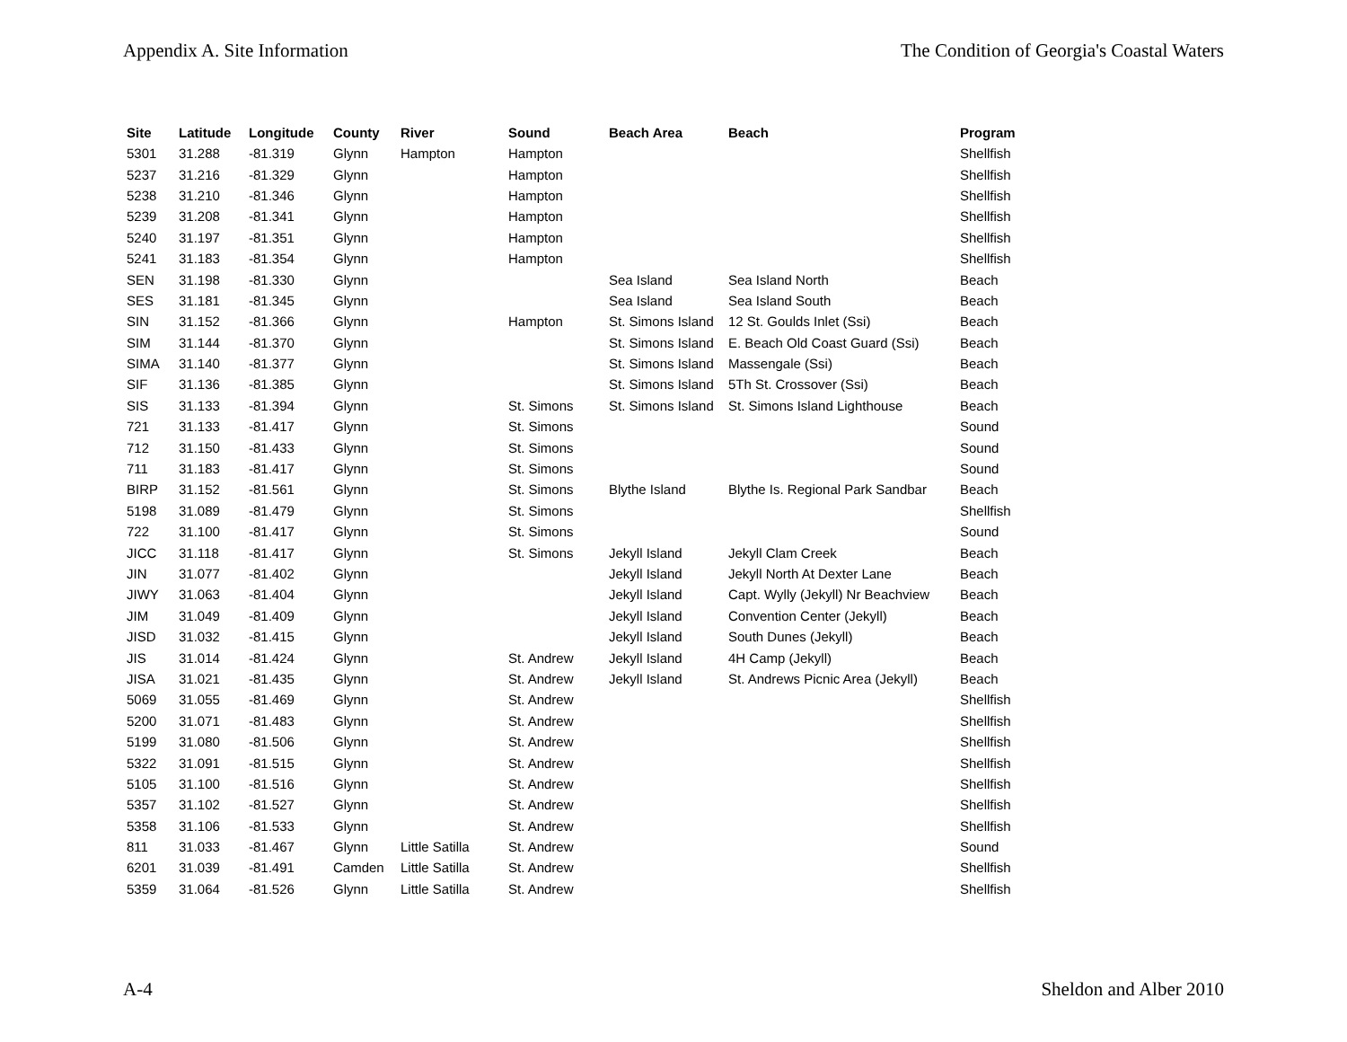Appendix A. Site Information The Condition of Georgia's Coastal Waters
| Site | Latitude | Longitude | County | River | Sound | Beach Area | Beach | Program |
| --- | --- | --- | --- | --- | --- | --- | --- | --- |
| 5301 | 31.288 | -81.319 | Glynn | Hampton | Hampton | | | Shellfish |
| 5237 | 31.216 | -81.329 | Glynn | | Hampton | | | Shellfish |
| 5238 | 31.210 | -81.346 | Glynn | | Hampton | | | Shellfish |
| 5239 | 31.208 | -81.341 | Glynn | | Hampton | | | Shellfish |
| 5240 | 31.197 | -81.351 | Glynn | | Hampton | | | Shellfish |
| 5241 | 31.183 | -81.354 | Glynn | | Hampton | | | Shellfish |
| SEN | 31.198 | -81.330 | Glynn | | | Sea Island | Sea Island North | Beach |
| SES | 31.181 | -81.345 | Glynn | | | Sea Island | Sea Island South | Beach |
| SIN | 31.152 | -81.366 | Glynn | | Hampton | St. Simons Island | 12 St. Goulds Inlet (Ssi) | Beach |
| SIM | 31.144 | -81.370 | Glynn | | | St. Simons Island | E. Beach Old Coast Guard (Ssi) | Beach |
| SIMA | 31.140 | -81.377 | Glynn | | | St. Simons Island | Massengale (Ssi) | Beach |
| SIF | 31.136 | -81.385 | Glynn | | | St. Simons Island | 5Th St. Crossover (Ssi) | Beach |
| SIS | 31.133 | -81.394 | Glynn | | St. Simons | St. Simons Island | St. Simons Island Lighthouse | Beach |
| 721 | 31.133 | -81.417 | Glynn | | St. Simons | | | Sound |
| 712 | 31.150 | -81.433 | Glynn | | St. Simons | | | Sound |
| 711 | 31.183 | -81.417 | Glynn | | St. Simons | | | Sound |
| BIRP | 31.152 | -81.561 | Glynn | | St. Simons | Blythe Island | Blythe Is. Regional Park Sandbar | Beach |
| 5198 | 31.089 | -81.479 | Glynn | | St. Simons | | | Shellfish |
| 722 | 31.100 | -81.417 | Glynn | | St. Simons | | | Sound |
| JICC | 31.118 | -81.417 | Glynn | | St. Simons | Jekyll Island | Jekyll Clam Creek | Beach |
| JIN | 31.077 | -81.402 | Glynn | | | Jekyll Island | Jekyll North At Dexter Lane | Beach |
| JIWY | 31.063 | -81.404 | Glynn | | | Jekyll Island | Capt. Wylly (Jekyll) Nr Beachview | Beach |
| JIM | 31.049 | -81.409 | Glynn | | | Jekyll Island | Convention Center (Jekyll) | Beach |
| JISD | 31.032 | -81.415 | Glynn | | | Jekyll Island | South Dunes (Jekyll) | Beach |
| JIS | 31.014 | -81.424 | Glynn | | St. Andrew | Jekyll Island | 4H Camp (Jekyll) | Beach |
| JISA | 31.021 | -81.435 | Glynn | | St. Andrew | Jekyll Island | St. Andrews Picnic Area (Jekyll) | Beach |
| 5069 | 31.055 | -81.469 | Glynn | | St. Andrew | | | Shellfish |
| 5200 | 31.071 | -81.483 | Glynn | | St. Andrew | | | Shellfish |
| 5199 | 31.080 | -81.506 | Glynn | | St. Andrew | | | Shellfish |
| 5322 | 31.091 | -81.515 | Glynn | | St. Andrew | | | Shellfish |
| 5105 | 31.100 | -81.516 | Glynn | | St. Andrew | | | Shellfish |
| 5357 | 31.102 | -81.527 | Glynn | | St. Andrew | | | Shellfish |
| 5358 | 31.106 | -81.533 | Glynn | | St. Andrew | | | Shellfish |
| 811 | 31.033 | -81.467 | Glynn | Little Satilla | St. Andrew | | | Sound |
| 6201 | 31.039 | -81.491 | Camden | Little Satilla | St. Andrew | | | Shellfish |
| 5359 | 31.064 | -81.526 | Glynn | Little Satilla | St. Andrew | | | Shellfish |
A-4 Sheldon and Alber 2010